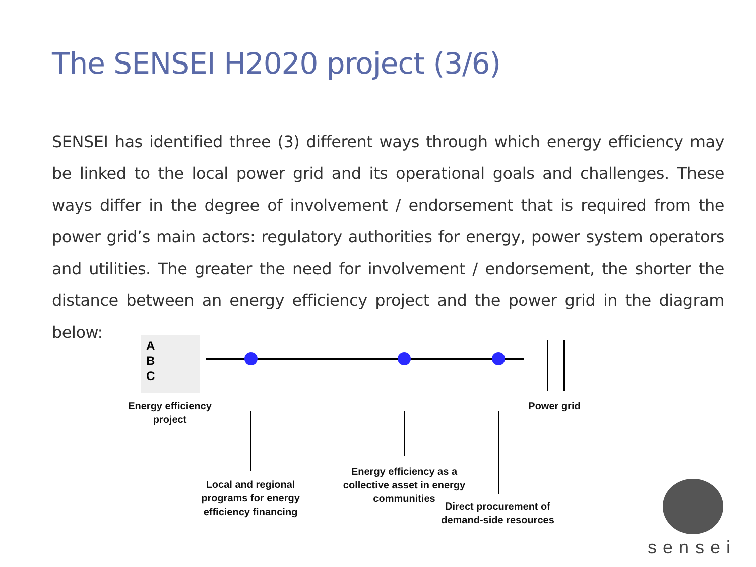The SENSEI H2020 project (3/6)
SENSEI has identified three (3) different ways through which energy efficiency may be linked to the local power grid and its operational goals and challenges. These ways differ in the degree of involvement / endorsement that is required from the power grid’s main actors: regulatory authorities for energy, power system operators and utilities. The greater the need for involvement / endorsement, the shorter the distance between an energy efficiency project and the power grid in the diagram below:
A
B
C
Energy efficiency
project
Power grid
Local and regional
programs for energy
efficiency financing
Energy efficiency as a
collective asset in energy
communities
Direct procurement of
demand-side resources
sensei